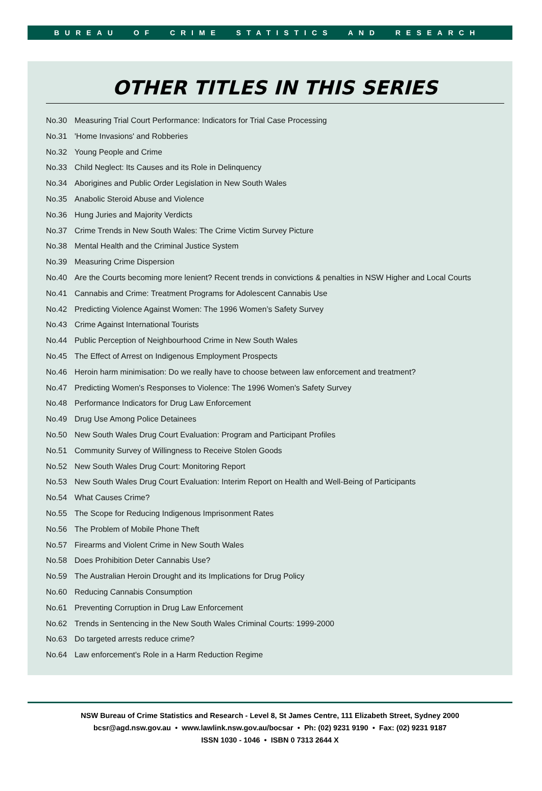BUREAU OF CRIME STATISTICS AND RESEARCH
OTHER TITLES IN THIS SERIES
No.30 Measuring Trial Court Performance: Indicators for Trial Case Processing
No.31 'Home Invasions' and Robberies
No.32 Young People and Crime
No.33 Child Neglect: Its Causes and its Role in Delinquency
No.34 Aborigines and Public Order Legislation in New South Wales
No.35 Anabolic Steroid Abuse and Violence
No.36 Hung Juries and Majority Verdicts
No.37 Crime Trends in New South Wales: The Crime Victim Survey Picture
No.38 Mental Health and the Criminal Justice System
No.39 Measuring Crime Dispersion
No.40 Are the Courts becoming more lenient? Recent trends in convictions & penalties in NSW Higher and Local Courts
No.41 Cannabis and Crime: Treatment Programs for Adolescent Cannabis Use
No.42 Predicting Violence Against Women: The 1996 Women’s Safety Survey
No.43 Crime Against International Tourists
No.44 Public Perception of Neighbourhood Crime in New South Wales
No.45 The Effect of Arrest on Indigenous Employment Prospects
No.46 Heroin harm minimisation: Do we really have to choose between law enforcement and treatment?
No.47 Predicting Women's Responses to Violence: The 1996 Women's Safety Survey
No.48 Performance Indicators for Drug Law Enforcement
No.49 Drug Use Among Police Detainees
No.50 New South Wales Drug Court Evaluation: Program and Participant Profiles
No.51 Community Survey of Willingness to Receive Stolen Goods
No.52 New South Wales Drug Court: Monitoring Report
No.53 New South Wales Drug Court Evaluation: Interim Report on Health and Well-Being of Participants
No.54 What Causes Crime?
No.55 The Scope for Reducing Indigenous Imprisonment Rates
No.56 The Problem of Mobile Phone Theft
No.57 Firearms and Violent Crime in New South Wales
No.58 Does Prohibition Deter Cannabis Use?
No.59 The Australian Heroin Drought and its Implications for Drug Policy
No.60 Reducing Cannabis Consumption
No.61 Preventing Corruption in Drug Law Enforcement
No.62 Trends in Sentencing in the New South Wales Criminal Courts: 1999-2000
No.63 Do targeted arrests reduce crime?
No.64 Law enforcement's Role in a Harm Reduction Regime
NSW Bureau of Crime Statistics and Research - Level 8, St James Centre, 111 Elizabeth Street, Sydney 2000
bcsr@agd.nsw.gov.au • www.lawlink.nsw.gov.au/bocsar • Ph: (02) 9231 9190 • Fax: (02) 9231 9187
ISSN 1030 - 1046 • ISBN 0 7313 2644 X